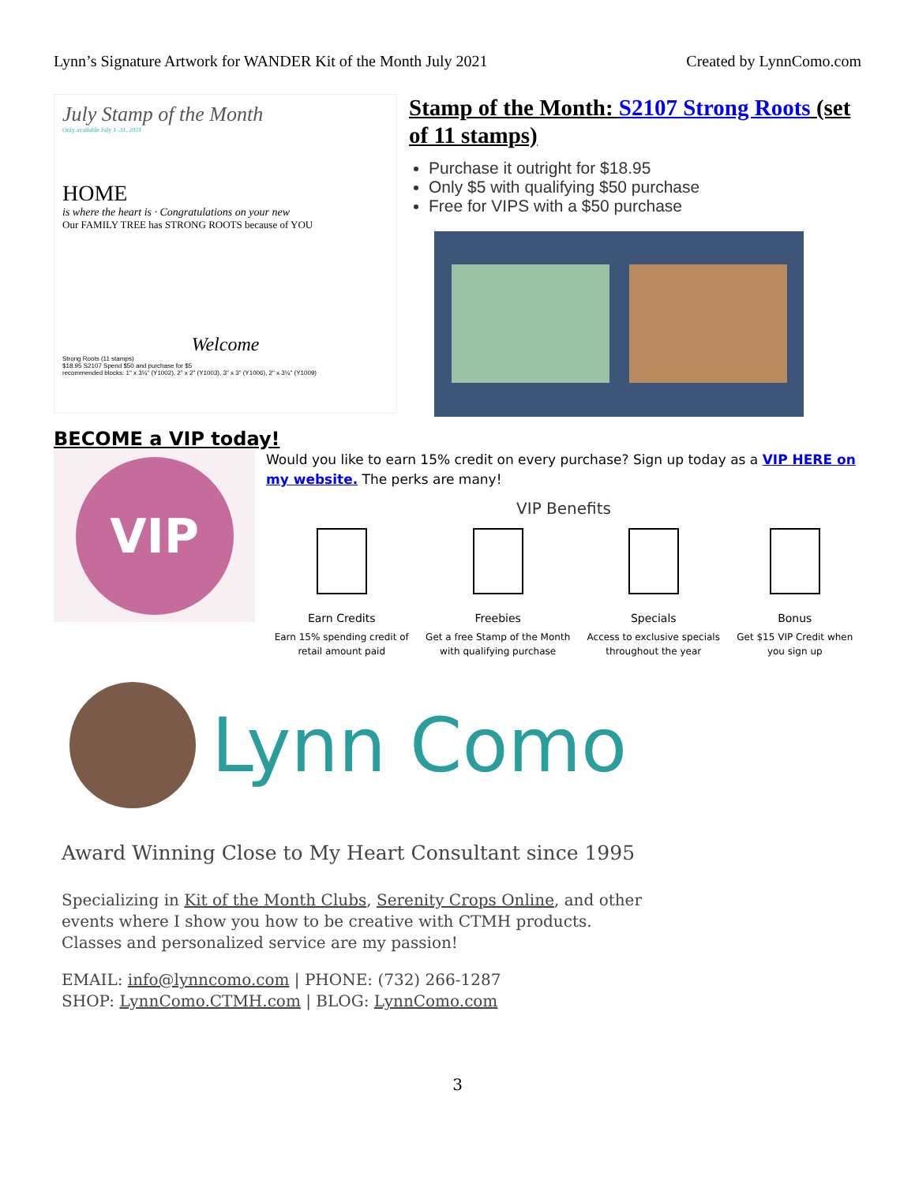Lynn’s Signature Artwork for WANDER Kit of the Month July 2021 Created by LynnComo.com
July Stamp of the Month
Only available July 1–31, 2021
HOME
is where the heart is · Congratulations on your new
Our FAMILY TREE has STRONG ROOTS because of YOU
Welcome
Strong Roots (11 stamps)
$18.95 S2107 Spend $50 and purchase for $5
recommended blocks: 1" x 3¼" (Y1002), 2" x 2" (Y1003), 3" x 3" (Y1006), 2" x 3¼" (Y1009)
Stamp of the Month: S2107 Strong Roots (set of 11 stamps)
Purchase it outright for $18.95
Only $5 with qualifying $50 purchase
Free for VIPS with a $50 purchase
BECOME a VIP today!
VIP
Would you like to earn 15% credit on every purchase? Sign up today as a VIP HERE on my website. The perks are many!
VIP Benefits
Earn Credits
Earn 15% spending credit of
retail amount paid
Freebies
Get a free Stamp of the Month
with qualifying purchase
Specials
Access to exclusive specials
throughout the year
Bonus
Get $15 VIP Credit when
you sign up
Lynn Como
Award Winning Close to My Heart Consultant since 1995
Specializing in Kit of the Month Clubs, Serenity Crops Online, and other
events where I show you how to be creative with CTMH products.
Classes and personalized service are my passion!
EMAIL: info@lynncomo.com | PHONE: (732) 266-1287
SHOP: LynnComo.CTMH.com | BLOG: LynnComo.com
3